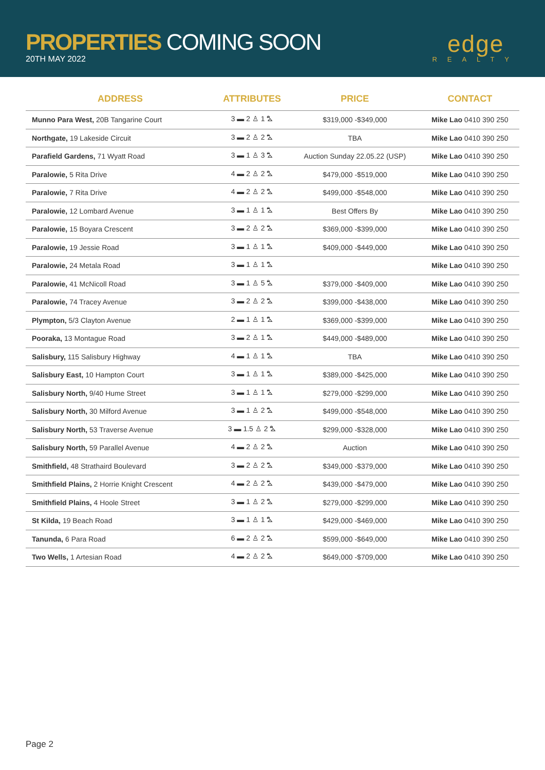PROPERTIES COMING SOON
20TH MAY 2022
edge
REALTY
| ADDRESS | ATTRIBUTES | PRICE | CONTACT |
| --- | --- | --- | --- |
| Munno Para West, 20B Tangarine Court | 3 ▬ 2 ♙ 1 ⛍ | $319,000 -$349,000 | Mike Lao 0410 390 250 |
| Northgate, 19 Lakeside Circuit | 3 ▬ 2 ♙ 2 ⛍ | TBA | Mike Lao 0410 390 250 |
| Parafield Gardens, 71 Wyatt Road | 3 ▬ 1 ♙ 3 ⛍ | Auction Sunday 22.05.22 (USP) | Mike Lao 0410 390 250 |
| Paralowie, 5 Rita Drive | 4 ▬ 2 ♙ 2 ⛍ | $479,000 -$519,000 | Mike Lao 0410 390 250 |
| Paralowie, 7 Rita Drive | 4 ▬ 2 ♙ 2 ⛍ | $499,000 -$548,000 | Mike Lao 0410 390 250 |
| Paralowie, 12 Lombard Avenue | 3 ▬ 1 ♙ 1 ⛍ | Best Offers By | Mike Lao 0410 390 250 |
| Paralowie, 15 Boyara Crescent | 3 ▬ 2 ♙ 2 ⛍ | $369,000 -$399,000 | Mike Lao 0410 390 250 |
| Paralowie, 19 Jessie Road | 3 ▬ 1 ♙ 1 ⛍ | $409,000 -$449,000 | Mike Lao 0410 390 250 |
| Paralowie, 24 Metala Road | 3 ▬ 1 ♙ 1 ⛍ | | Mike Lao 0410 390 250 |
| Paralowie, 41 McNicoll Road | 3 ▬ 1 ♙ 5 ⛍ | $379,000 -$409,000 | Mike Lao 0410 390 250 |
| Paralowie, 74 Tracey Avenue | 3 ▬ 2 ♙ 2 ⛍ | $399,000 -$438,000 | Mike Lao 0410 390 250 |
| Plympton, 5/3 Clayton Avenue | 2 ▬ 1 ♙ 1 ⛍ | $369,000 -$399,000 | Mike Lao 0410 390 250 |
| Pooraka, 13 Montague Road | 3 ▬ 2 ♙ 1 ⛍ | $449,000 -$489,000 | Mike Lao 0410 390 250 |
| Salisbury, 115 Salisbury Highway | 4 ▬ 1 ♙ 1 ⛍ | TBA | Mike Lao 0410 390 250 |
| Salisbury East, 10 Hampton Court | 3 ▬ 1 ♙ 1 ⛍ | $389,000 -$425,000 | Mike Lao 0410 390 250 |
| Salisbury North, 9/40 Hume Street | 3 ▬ 1 ♙ 1 ⛍ | $279,000 -$299,000 | Mike Lao 0410 390 250 |
| Salisbury North, 30 Milford Avenue | 3 ▬ 1 ♙ 2 ⛍ | $499,000 -$548,000 | Mike Lao 0410 390 250 |
| Salisbury North, 53 Traverse Avenue | 3 ▬ 1.5 ♙ 2 ⛍ | $299,000 -$328,000 | Mike Lao 0410 390 250 |
| Salisbury North, 59 Parallel Avenue | 4 ▬ 2 ♙ 2 ⛍ | Auction | Mike Lao 0410 390 250 |
| Smithfield, 48 Strathaird Boulevard | 3 ▬ 2 ♙ 2 ⛍ | $349,000 -$379,000 | Mike Lao 0410 390 250 |
| Smithfield Plains, 2 Horrie Knight Crescent | 4 ▬ 2 ♙ 2 ⛍ | $439,000 -$479,000 | Mike Lao 0410 390 250 |
| Smithfield Plains, 4 Hoole Street | 3 ▬ 1 ♙ 2 ⛍ | $279,000 -$299,000 | Mike Lao 0410 390 250 |
| St Kilda, 19 Beach Road | 3 ▬ 1 ♙ 1 ⛍ | $429,000 -$469,000 | Mike Lao 0410 390 250 |
| Tanunda, 6 Para Road | 6 ▬ 2 ♙ 2 ⛍ | $599,000 -$649,000 | Mike Lao 0410 390 250 |
| Two Wells, 1 Artesian Road | 4 ▬ 2 ♙ 2 ⛍ | $649,000 -$709,000 | Mike Lao 0410 390 250 |
Page 2